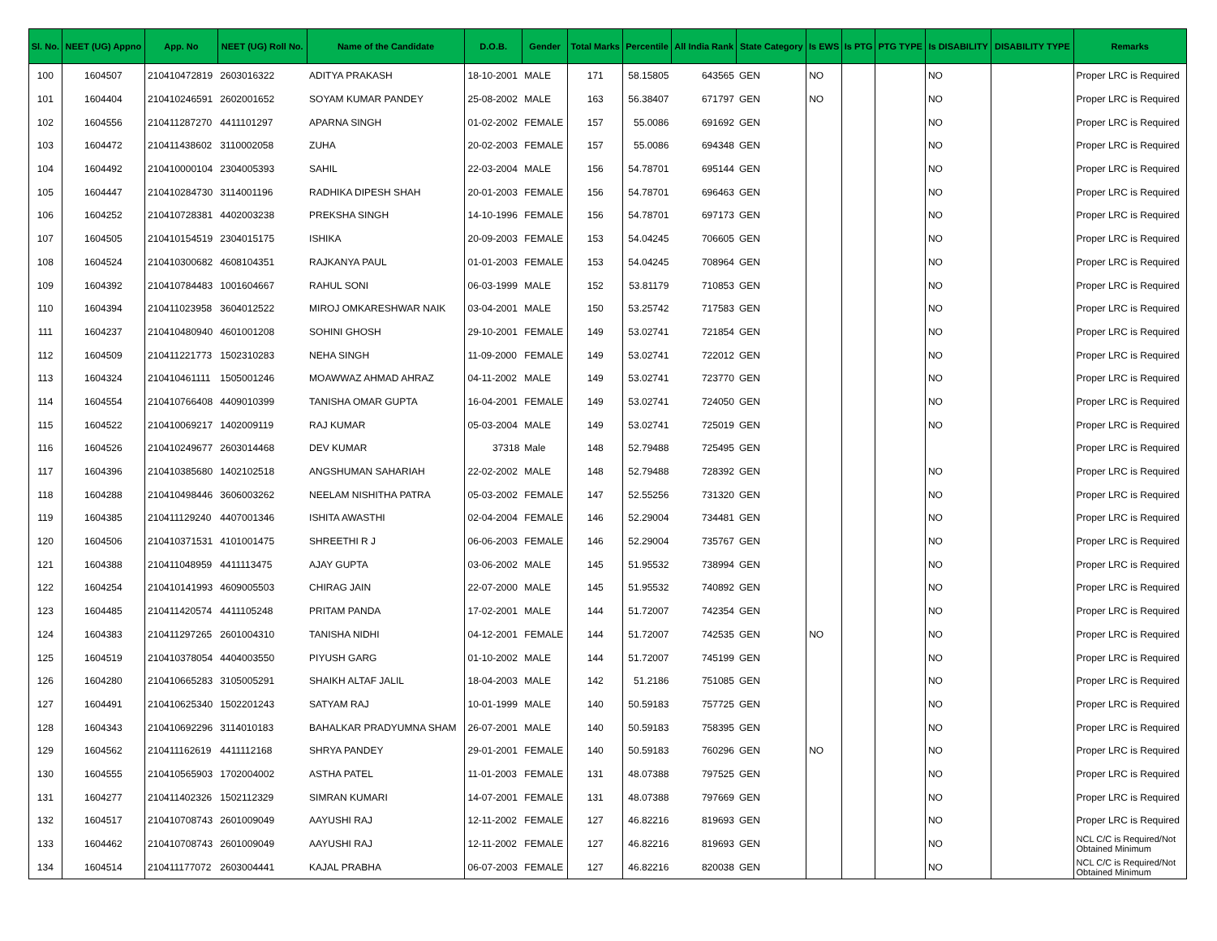| Sl. No. | NEET (UG) Appno | App. No | NEET (UG) Roll No. | Name of the Candidate | D.O.B. | Gender | Total Marks | Percentile | All India Rank | State Category | Is EWS | Is PTG | PTG TYPE | Is DISABILITY | DISABILITY TYPE | Remarks |
| --- | --- | --- | --- | --- | --- | --- | --- | --- | --- | --- | --- | --- | --- | --- | --- | --- |
| 100 | 1604507 | 210410472819 | 2603016322 | ADITYA PRAKASH | 18-10-2001 | MALE | 171 | 58.15805 | 643565 | GEN | NO | | | NO | | Proper LRC is Required |
| 101 | 1604404 | 210410246591 | 2602001652 | SOYAM KUMAR PANDEY | 25-08-2002 | MALE | 163 | 56.38407 | 671797 | GEN | NO | | | NO | | Proper LRC is Required |
| 102 | 1604556 | 210411287270 | 4411101297 | APARNA SINGH | 01-02-2002 | FEMALE | 157 | 55.0086 | 691692 | GEN | | | | NO | | Proper LRC is Required |
| 103 | 1604472 | 210411438602 | 3110002058 | ZUHA | 20-02-2003 | FEMALE | 157 | 55.0086 | 694348 | GEN | | | | NO | | Proper LRC is Required |
| 104 | 1604492 | 210410000104 | 2304005393 | SAHIL | 22-03-2004 | MALE | 156 | 54.78701 | 695144 | GEN | | | | NO | | Proper LRC is Required |
| 105 | 1604447 | 210410284730 | 3114001196 | RADHIKA DIPESH SHAH | 20-01-2003 | FEMALE | 156 | 54.78701 | 696463 | GEN | | | | NO | | Proper LRC is Required |
| 106 | 1604252 | 210410728381 | 4402003238 | PREKSHA SINGH | 14-10-1996 | FEMALE | 156 | 54.78701 | 697173 | GEN | | | | NO | | Proper LRC is Required |
| 107 | 1604505 | 210410154519 | 2304015175 | ISHIKA | 20-09-2003 | FEMALE | 153 | 54.04245 | 706605 | GEN | | | | NO | | Proper LRC is Required |
| 108 | 1604524 | 210410300682 | 4608104351 | RAJKANYA PAUL | 01-01-2003 | FEMALE | 153 | 54.04245 | 708964 | GEN | | | | NO | | Proper LRC is Required |
| 109 | 1604392 | 210410784483 | 1001604667 | RAHUL SONI | 06-03-1999 | MALE | 152 | 53.81179 | 710853 | GEN | | | | NO | | Proper LRC is Required |
| 110 | 1604394 | 210411023958 | 3604012522 | MIROJ OMKARESHWAR NAIK | 03-04-2001 | MALE | 150 | 53.25742 | 717583 | GEN | | | | NO | | Proper LRC is Required |
| 111 | 1604237 | 210410480940 | 4601001208 | SOHINI GHOSH | 29-10-2001 | FEMALE | 149 | 53.02741 | 721854 | GEN | | | | NO | | Proper LRC is Required |
| 112 | 1604509 | 210411221773 | 1502310283 | NEHA SINGH | 11-09-2000 | FEMALE | 149 | 53.02741 | 722012 | GEN | | | | NO | | Proper LRC is Required |
| 113 | 1604324 | 210410461111 | 1505001246 | MOAWWAZ AHMAD AHRAZ | 04-11-2002 | MALE | 149 | 53.02741 | 723770 | GEN | | | | NO | | Proper LRC is Required |
| 114 | 1604554 | 210410766408 | 4409010399 | TANISHA OMAR GUPTA | 16-04-2001 | FEMALE | 149 | 53.02741 | 724050 | GEN | | | | NO | | Proper LRC is Required |
| 115 | 1604522 | 210410069217 | 1402009119 | RAJ KUMAR | 05-03-2004 | MALE | 149 | 53.02741 | 725019 | GEN | | | | NO | | Proper LRC is Required |
| 116 | 1604526 | 210410249677 | 2603014468 | DEV KUMAR | 37318 | Male | 148 | 52.79488 | 725495 | GEN | | | | | | Proper LRC is Required |
| 117 | 1604396 | 210410385680 | 1402102518 | ANGSHUMAN SAHARIAH | 22-02-2002 | MALE | 148 | 52.79488 | 728392 | GEN | | | | NO | | Proper LRC is Required |
| 118 | 1604288 | 210410498446 | 3606003262 | NEELAM NISHITHA PATRA | 05-03-2002 | FEMALE | 147 | 52.55256 | 731320 | GEN | | | | NO | | Proper LRC is Required |
| 119 | 1604385 | 210411129240 | 4407001346 | ISHITA AWASTHI | 02-04-2004 | FEMALE | 146 | 52.29004 | 734481 | GEN | | | | NO | | Proper LRC is Required |
| 120 | 1604506 | 210410371531 | 4101001475 | SHREETHI R J | 06-06-2003 | FEMALE | 146 | 52.29004 | 735767 | GEN | | | | NO | | Proper LRC is Required |
| 121 | 1604388 | 210411048959 | 4411113475 | AJAY GUPTA | 03-06-2002 | MALE | 145 | 51.95532 | 738994 | GEN | | | | NO | | Proper LRC is Required |
| 122 | 1604254 | 210410141993 | 4609005503 | CHIRAG JAIN | 22-07-2000 | MALE | 145 | 51.95532 | 740892 | GEN | | | | NO | | Proper LRC is Required |
| 123 | 1604485 | 210411420574 | 4411105248 | PRITAM PANDA | 17-02-2001 | MALE | 144 | 51.72007 | 742354 | GEN | | | | NO | | Proper LRC is Required |
| 124 | 1604383 | 210411297265 | 2601004310 | TANISHA NIDHI | 04-12-2001 | FEMALE | 144 | 51.72007 | 742535 | GEN | NO | | | NO | | Proper LRC is Required |
| 125 | 1604519 | 210410378054 | 4404003550 | PIYUSH GARG | 01-10-2002 | MALE | 144 | 51.72007 | 745199 | GEN | | | | NO | | Proper LRC is Required |
| 126 | 1604280 | 210410665283 | 3105005291 | SHAIKH ALTAF JALIL | 18-04-2003 | MALE | 142 | 51.2186 | 751085 | GEN | | | | NO | | Proper LRC is Required |
| 127 | 1604491 | 210410625340 | 1502201243 | SATYAM RAJ | 10-01-1999 | MALE | 140 | 50.59183 | 757725 | GEN | | | | NO | | Proper LRC is Required |
| 128 | 1604343 | 210410692296 | 3114010183 | BAHALKAR PRADYUMNA SHAM | 26-07-2001 | MALE | 140 | 50.59183 | 758395 | GEN | | | | NO | | Proper LRC is Required |
| 129 | 1604562 | 210411162619 | 4411112168 | SHRYA PANDEY | 29-01-2001 | FEMALE | 140 | 50.59183 | 760296 | GEN | NO | | | NO | | Proper LRC is Required |
| 130 | 1604555 | 210410565903 | 1702004002 | ASTHA PATEL | 11-01-2003 | FEMALE | 131 | 48.07388 | 797525 | GEN | | | | NO | | Proper LRC is Required |
| 131 | 1604277 | 210411402326 | 1502112329 | SIMRAN KUMARI | 14-07-2001 | FEMALE | 131 | 48.07388 | 797669 | GEN | | | | NO | | Proper LRC is Required |
| 132 | 1604517 | 210410708743 | 2601009049 | AAYUSHI RAJ | 12-11-2002 | FEMALE | 127 | 46.82216 | 819693 | GEN | | | | NO | | Proper LRC is Required |
| 133 | 1604462 | 210410708743 | 2601009049 | AAYUSHI RAJ | 12-11-2002 | FEMALE | 127 | 46.82216 | 819693 | GEN | | | | NO | | NCL C/C is Required/Not Obtained Minimum |
| 134 | 1604514 | 210411177072 | 2603004441 | KAJAL PRABHA | 06-07-2003 | FEMALE | 127 | 46.82216 | 820038 | GEN | | | | NO | | NCL C/C is Required/Not Obtained Minimum |